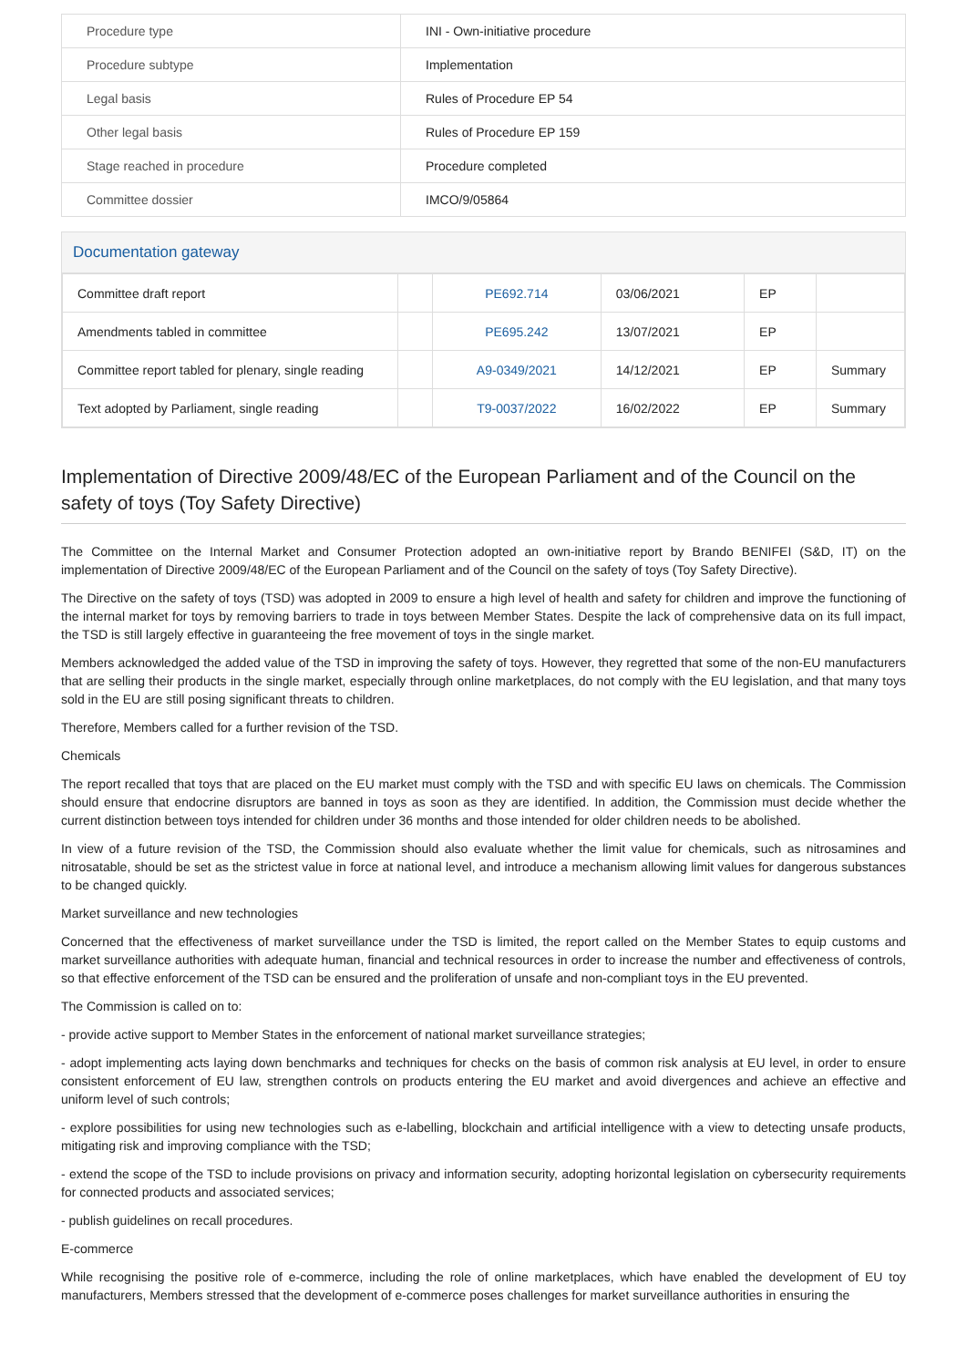| Procedure type | INI - Own-initiative procedure |
| Procedure subtype | Implementation |
| Legal basis | Rules of Procedure EP 54 |
| Other legal basis | Rules of Procedure EP 159 |
| Stage reached in procedure | Procedure completed |
| Committee dossier | IMCO/9/05864 |
Documentation gateway
| Committee draft report | | PE692.714 | 03/06/2021 | EP | |
| Amendments tabled in committee | | PE695.242 | 13/07/2021 | EP | |
| Committee report tabled for plenary, single reading | | A9-0349/2021 | 14/12/2021 | EP | Summary |
| Text adopted by Parliament, single reading | | T9-0037/2022 | 16/02/2022 | EP | Summary |
Implementation of Directive 2009/48/EC of the European Parliament and of the Council on the safety of toys (Toy Safety Directive)
The Committee on the Internal Market and Consumer Protection adopted an own-initiative report by Brando BENIFEI (S&D, IT) on the implementation of Directive 2009/48/EC of the European Parliament and of the Council on the safety of toys (Toy Safety Directive).
The Directive on the safety of toys (TSD) was adopted in 2009 to ensure a high level of health and safety for children and improve the functioning of the internal market for toys by removing barriers to trade in toys between Member States. Despite the lack of comprehensive data on its full impact, the TSD is still largely effective in guaranteeing the free movement of toys in the single market.
Members acknowledged the added value of the TSD in improving the safety of toys. However, they regretted that some of the non-EU manufacturers that are selling their products in the single market, especially through online marketplaces, do not comply with the EU legislation, and that many toys sold in the EU are still posing significant threats to children.
Therefore, Members called for a further revision of the TSD.
Chemicals
The report recalled that toys that are placed on the EU market must comply with the TSD and with specific EU laws on chemicals. The Commission should ensure that endocrine disruptors are banned in toys as soon as they are identified. In addition, the Commission must decide whether the current distinction between toys intended for children under 36 months and those intended for older children needs to be abolished.
In view of a future revision of the TSD, the Commission should also evaluate whether the limit value for chemicals, such as nitrosamines and nitrosatable, should be set as the strictest value in force at national level, and introduce a mechanism allowing limit values for dangerous substances to be changed quickly.
Market surveillance and new technologies
Concerned that the effectiveness of market surveillance under the TSD is limited, the report called on the Member States to equip customs and market surveillance authorities with adequate human, financial and technical resources in order to increase the number and effectiveness of controls, so that effective enforcement of the TSD can be ensured and the proliferation of unsafe and non-compliant toys in the EU prevented.
The Commission is called on to:
- provide active support to Member States in the enforcement of national market surveillance strategies;
- adopt implementing acts laying down benchmarks and techniques for checks on the basis of common risk analysis at EU level, in order to ensure consistent enforcement of EU law, strengthen controls on products entering the EU market and avoid divergences and achieve an effective and uniform level of such controls;
- explore possibilities for using new technologies such as e-labelling, blockchain and artificial intelligence with a view to detecting unsafe products, mitigating risk and improving compliance with the TSD;
- extend the scope of the TSD to include provisions on privacy and information security, adopting horizontal legislation on cybersecurity requirements for connected products and associated services;
- publish guidelines on recall procedures.
E-commerce
While recognising the positive role of e-commerce, including the role of online marketplaces, which have enabled the development of EU toy manufacturers, Members stressed that the development of e-commerce poses challenges for market surveillance authorities in ensuring the